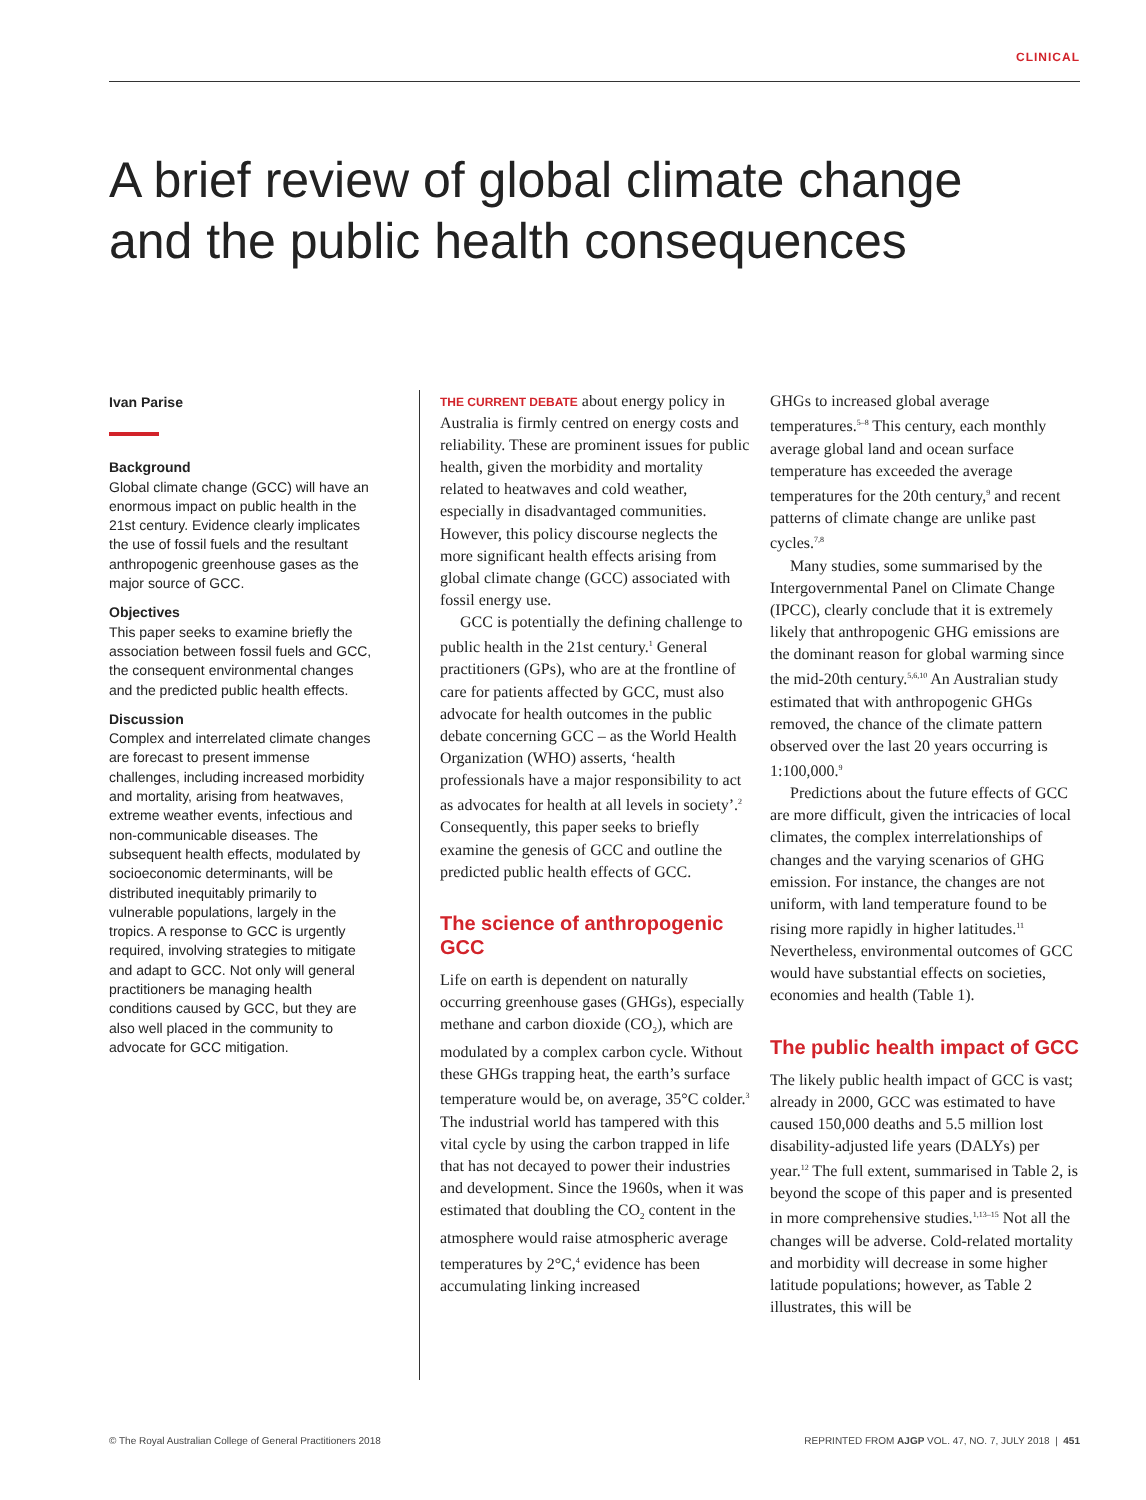CLINICAL
A brief review of global climate change and the public health consequences
Ivan Parise
Background
Global climate change (GCC) will have an enormous impact on public health in the 21st century. Evidence clearly implicates the use of fossil fuels and the resultant anthropogenic greenhouse gases as the major source of GCC.
Objectives
This paper seeks to examine briefly the association between fossil fuels and GCC, the consequent environmental changes and the predicted public health effects.
Discussion
Complex and interrelated climate changes are forecast to present immense challenges, including increased morbidity and mortality, arising from heatwaves, extreme weather events, infectious and non-communicable diseases. The subsequent health effects, modulated by socioeconomic determinants, will be distributed inequitably primarily to vulnerable populations, largely in the tropics. A response to GCC is urgently required, involving strategies to mitigate and adapt to GCC. Not only will general practitioners be managing health conditions caused by GCC, but they are also well placed in the community to advocate for GCC mitigation.
THE CURRENT DEBATE about energy policy in Australia is firmly centred on energy costs and reliability. These are prominent issues for public health, given the morbidity and mortality related to heatwaves and cold weather, especially in disadvantaged communities. However, this policy discourse neglects the more significant health effects arising from global climate change (GCC) associated with fossil energy use.
GCC is potentially the defining challenge to public health in the 21st century.<sup>1</sup> General practitioners (GPs), who are at the frontline of care for patients affected by GCC, must also advocate for health outcomes in the public debate concerning GCC – as the World Health Organization (WHO) asserts, ‘health professionals have a major responsibility to act as advocates for health at all levels in society’.<sup>2</sup> Consequently, this paper seeks to briefly examine the genesis of GCC and outline the predicted public health effects of GCC.
The science of anthropogenic GCC
Life on earth is dependent on naturally occurring greenhouse gases (GHGs), especially methane and carbon dioxide (CO<sub>2</sub>), which are modulated by a complex carbon cycle. Without these GHGs trapping heat, the earth’s surface temperature would be, on average, 35°C colder.<sup>3</sup> The industrial world has tampered with this vital cycle by using the carbon trapped in life that has not decayed to power their industries and development. Since the 1960s, when it was estimated that doubling the CO<sub>2</sub> content in the atmosphere would raise atmospheric average temperatures by 2°C,<sup>4</sup> evidence has been accumulating linking increased
GHGs to increased global average temperatures.<sup>5–8</sup> This century, each monthly average global land and ocean surface temperature has exceeded the average temperatures for the 20th century,<sup>9</sup> and recent patterns of climate change are unlike past cycles.<sup>7,8</sup>
Many studies, some summarised by the Intergovernmental Panel on Climate Change (IPCC), clearly conclude that it is extremely likely that anthropogenic GHG emissions are the dominant reason for global warming since the mid-20th century.<sup>5,6,10</sup> An Australian study estimated that with anthropogenic GHGs removed, the chance of the climate pattern observed over the last 20 years occurring is 1:100,000.<sup>9</sup>
Predictions about the future effects of GCC are more difficult, given the intricacies of local climates, the complex interrelationships of changes and the varying scenarios of GHG emission. For instance, the changes are not uniform, with land temperature found to be rising more rapidly in higher latitudes.<sup>11</sup> Nevertheless, environmental outcomes of GCC would have substantial effects on societies, economies and health (Table 1).
The public health impact of GCC
The likely public health impact of GCC is vast; already in 2000, GCC was estimated to have caused 150,000 deaths and 5.5 million lost disability-adjusted life years (DALYs) per year.<sup>12</sup> The full extent, summarised in Table 2, is beyond the scope of this paper and is presented in more comprehensive studies.<sup>1,13–15</sup> Not all the changes will be adverse. Cold-related mortality and morbidity will decrease in some higher latitude populations; however, as Table 2 illustrates, this will be
© The Royal Australian College of General Practitioners 2018 REPRINTED FROM AJGP VOL. 47, NO. 7, JULY 2018 | 451